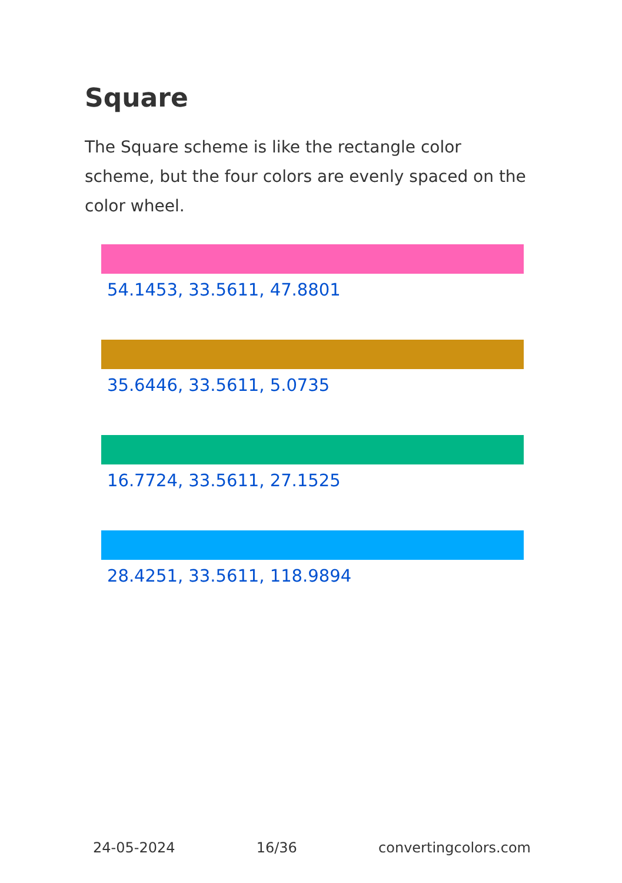Square
The Square scheme is like the rectangle color scheme, but the four colors are evenly spaced on the color wheel.
54.1453, 33.5611, 47.8801
35.6446, 33.5611, 5.0735
16.7724, 33.5611, 27.1525
28.4251, 33.5611, 118.9894
24-05-2024 16/36 convertingcolors.com